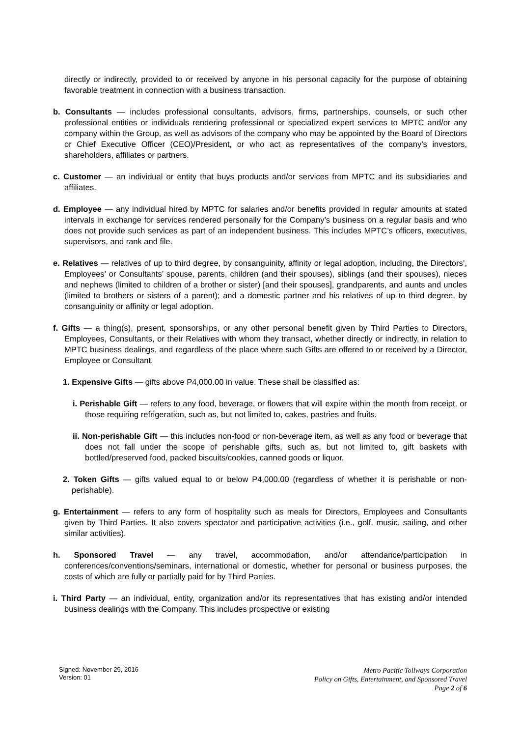directly or indirectly, provided to or received by anyone in his personal capacity for the purpose of obtaining favorable treatment in connection with a business transaction.
b. Consultants — includes professional consultants, advisors, firms, partnerships, counsels, or such other professional entities or individuals rendering professional or specialized expert services to MPTC and/or any company within the Group, as well as advisors of the company who may be appointed by the Board of Directors or Chief Executive Officer (CEO)/President, or who act as representatives of the company’s investors, shareholders, affiliates or partners.
c. Customer — an individual or entity that buys products and/or services from MPTC and its subsidiaries and affiliates.
d. Employee — any individual hired by MPTC for salaries and/or benefits provided in regular amounts at stated intervals in exchange for services rendered personally for the Company’s business on a regular basis and who does not provide such services as part of an independent business. This includes MPTC’s officers, executives, supervisors, and rank and file.
e. Relatives — relatives of up to third degree, by consanguinity, affinity or legal adoption, including, the Directors’, Employees’ or Consultants’ spouse, parents, children (and their spouses), siblings (and their spouses), nieces and nephews (limited to children of a brother or sister) [and their spouses], grandparents, and aunts and uncles (limited to brothers or sisters of a parent); and a domestic partner and his relatives of up to third degree, by consanguinity or affinity or legal adoption.
f. Gifts — a thing(s), present, sponsorships, or any other personal benefit given by Third Parties to Directors, Employees, Consultants, or their Relatives with whom they transact, whether directly or indirectly, in relation to MPTC business dealings, and regardless of the place where such Gifts are offered to or received by a Director, Employee or Consultant.
1. Expensive Gifts — gifts above P4,000.00 in value. These shall be classified as:
i. Perishable Gift — refers to any food, beverage, or flowers that will expire within the month from receipt, or those requiring refrigeration, such as, but not limited to, cakes, pastries and fruits.
ii. Non-perishable Gift — this includes non-food or non-beverage item, as well as any food or beverage that does not fall under the scope of perishable gifts, such as, but not limited to, gift baskets with bottled/preserved food, packed biscuits/cookies, canned goods or liquor.
2. Token Gifts — gifts valued equal to or below P4,000.00 (regardless of whether it is perishable or non-perishable).
g. Entertainment — refers to any form of hospitality such as meals for Directors, Employees and Consultants given by Third Parties. It also covers spectator and participative activities (i.e., golf, music, sailing, and other similar activities).
h. Sponsored Travel — any travel, accommodation, and/or attendance/participation in conferences/conventions/seminars, international or domestic, whether for personal or business purposes, the costs of which are fully or partially paid for by Third Parties.
i. Third Party — an individual, entity, organization and/or its representatives that has existing and/or intended business dealings with the Company. This includes prospective or existing
Signed: November 29, 2016
Version: 01
Metro Pacific Tollways Corporation
Policy on Gifts, Entertainment, and Sponsored Travel
Page 2 of 6